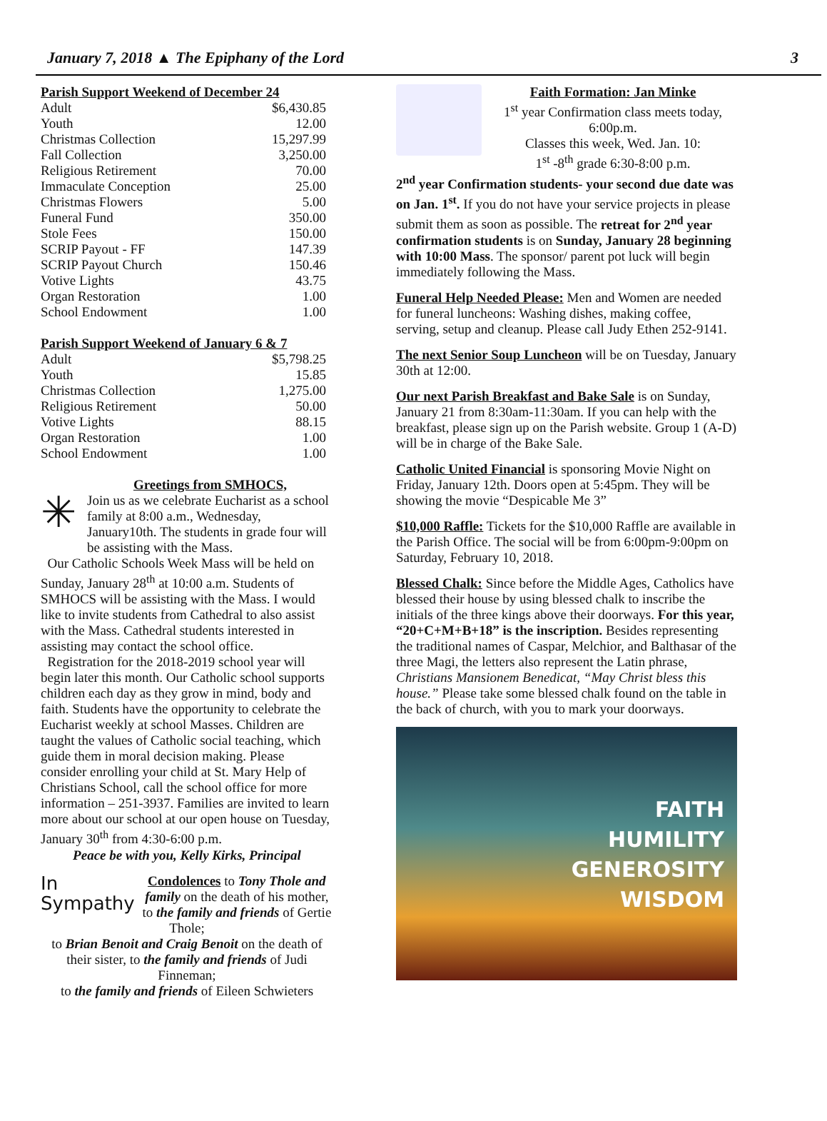January 7, 2018 ▲ The Epiphany of the Lord 3
Parish Support Weekend of December 24
| Adult | $6,430.85 |
| Youth | 12.00 |
| Christmas Collection | 15,297.99 |
| Fall Collection | 3,250.00 |
| Religious Retirement | 70.00 |
| Immaculate Conception | 25.00 |
| Christmas Flowers | 5.00 |
| Funeral Fund | 350.00 |
| Stole Fees | 150.00 |
| SCRIP Payout - FF | 147.39 |
| SCRIP Payout Church | 150.46 |
| Votive Lights | 43.75 |
| Organ Restoration | 1.00 |
| School Endowment | 1.00 |
Parish Support Weekend of January 6 & 7
| Adult | $5,798.25 |
| Youth | 15.85 |
| Christmas Collection | 1,275.00 |
| Religious Retirement | 50.00 |
| Votive Lights | 88.15 |
| Organ Restoration | 1.00 |
| School Endowment | 1.00 |
✳
Greetings from SMHOCS,
Join us as we celebrate Eucharist as a school family at 8:00 a.m., Wednesday, January10th. The students in grade four will be assisting with the Mass.
Our Catholic Schools Week Mass will be held on Sunday, January 28<sup>th</sup> at 10:00 a.m. Students of SMHOCS will be assisting with the Mass. I would like to invite students from Cathedral to also assist with the Mass. Cathedral students interested in assisting may contact the school office.
Registration for the 2018-2019 school year will begin later this month. Our Catholic school supports children each day as they grow in mind, body and faith. Students have the opportunity to celebrate the Eucharist weekly at school Masses. Children are taught the values of Catholic social teaching, which guide them in moral decision making. Please consider enrolling your child at St. Mary Help of Christians School, call the school office for more information – 251-3937. Families are invited to learn more about our school at our open house on Tuesday, January 30<sup>th</sup> from 4:30-6:00 p.m.
Peace be with you, Kelly Kirks, Principal
In
Sympathy
Condolences to Tony Thole and family on the death of his mother, to the family and friends of Gertie Thole;
to Brian Benoit and Craig Benoit on the death of their sister, to the family and friends of Judi Finneman;
to the family and friends of Eileen Schwieters
Faith Formation: Jan Minke
1<sup>st</sup> year Confirmation class meets today, 6:00p.m.
Classes this week, Wed. Jan. 10:
1<sup>st</sup> -8<sup>th</sup> grade 6:30-8:00 p.m.
2<sup>nd</sup> year Confirmation students- your second due date was on Jan. 1<sup>st</sup>. If you do not have your service projects in please submit them as soon as possible. The retreat for 2<sup>nd</sup> year confirmation students is on Sunday, January 28 beginning with 10:00 Mass. The sponsor/ parent pot luck will begin immediately following the Mass.
Funeral Help Needed Please: Men and Women are needed for funeral luncheons: Washing dishes, making coffee, serving, setup and cleanup. Please call Judy Ethen 252-9141.
The next Senior Soup Luncheon will be on Tuesday, January 30th at 12:00.
Our next Parish Breakfast and Bake Sale is on Sunday, January 21 from 8:30am-11:30am. If you can help with the breakfast, please sign up on the Parish website. Group 1 (A-D) will be in charge of the Bake Sale.
Catholic United Financial is sponsoring Movie Night on Friday, January 12th. Doors open at 5:45pm. They will be showing the movie “Despicable Me 3”
$10,000 Raffle: Tickets for the $10,000 Raffle are available in the Parish Office. The social will be from 6:00pm-9:00pm on Saturday, February 10, 2018.
Blessed Chalk: Since before the Middle Ages, Catholics have blessed their house by using blessed chalk to inscribe the initials of the three kings above their doorways. For this year, “20+C+M+B+18” is the inscription. Besides representing the traditional names of Caspar, Melchior, and Balthasar of the three Magi, the letters also represent the Latin phrase, Christians Mansionem Benedicat, “May Christ bless this house.” Please take some blessed chalk found on the table in the back of church, with you to mark your doorways.
FAITH
HUMILITY
GENEROSITY
WISDOM